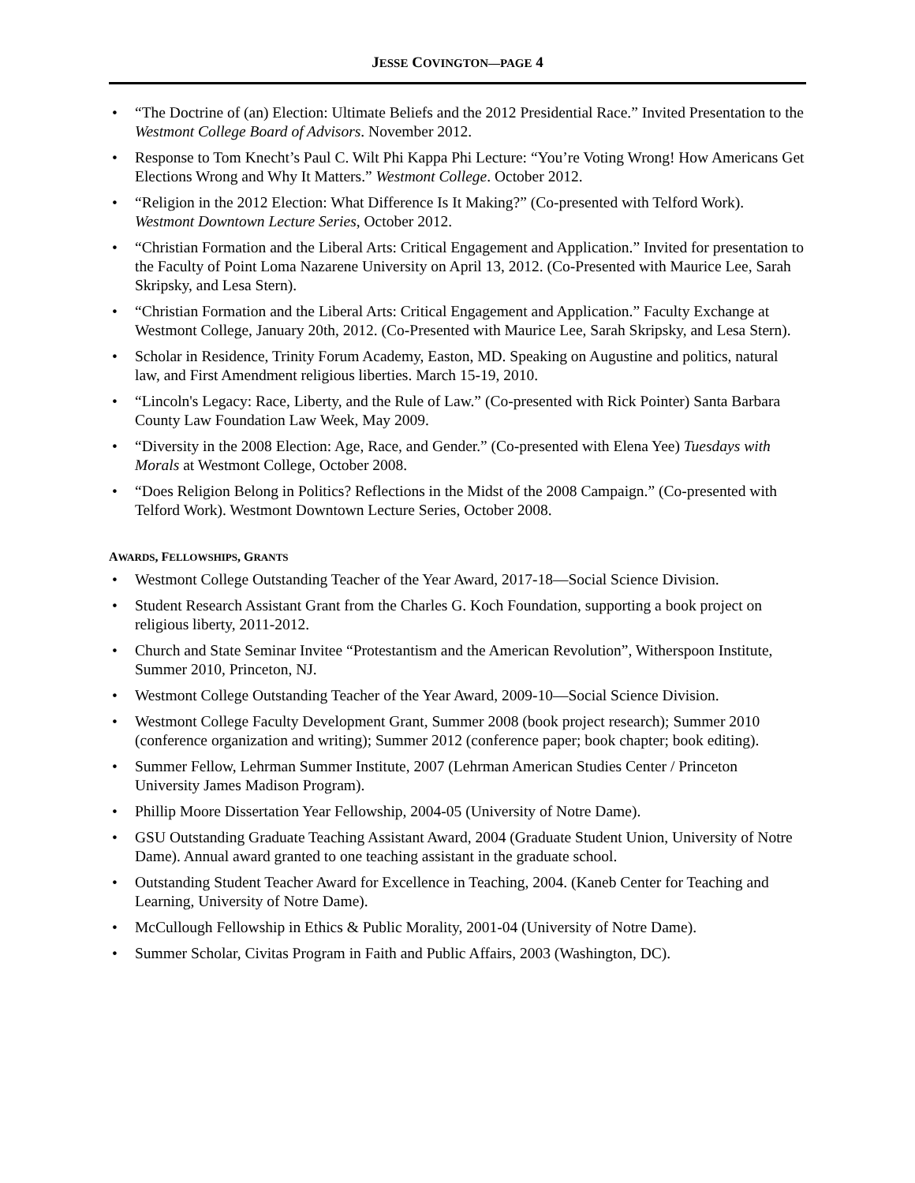JESSE COVINGTON—PAGE 4
• “The Doctrine of (an) Election: Ultimate Beliefs and the 2012 Presidential Race.” Invited Presentation to the Westmont College Board of Advisors. November 2012.
• Response to Tom Knecht’s Paul C. Wilt Phi Kappa Phi Lecture: “You’re Voting Wrong! How Americans Get Elections Wrong and Why It Matters.” Westmont College. October 2012.
• “Religion in the 2012 Election: What Difference Is It Making?” (Co-presented with Telford Work). Westmont Downtown Lecture Series, October 2012.
• “Christian Formation and the Liberal Arts: Critical Engagement and Application.” Invited for presentation to the Faculty of Point Loma Nazarene University on April 13, 2012. (Co-Presented with Maurice Lee, Sarah Skripsky, and Lesa Stern).
• “Christian Formation and the Liberal Arts: Critical Engagement and Application.” Faculty Exchange at Westmont College, January 20th, 2012. (Co-Presented with Maurice Lee, Sarah Skripsky, and Lesa Stern).
• Scholar in Residence, Trinity Forum Academy, Easton, MD. Speaking on Augustine and politics, natural law, and First Amendment religious liberties. March 15-19, 2010.
• “Lincoln's Legacy: Race, Liberty, and the Rule of Law.” (Co-presented with Rick Pointer) Santa Barbara County Law Foundation Law Week, May 2009.
• “Diversity in the 2008 Election: Age, Race, and Gender.” (Co-presented with Elena Yee) Tuesdays with Morals at Westmont College, October 2008.
• “Does Religion Belong in Politics? Reflections in the Midst of the 2008 Campaign.” (Co-presented with Telford Work). Westmont Downtown Lecture Series, October 2008.
AWARDS, FELLOWSHIPS, GRANTS
• Westmont College Outstanding Teacher of the Year Award, 2017-18—Social Science Division.
• Student Research Assistant Grant from the Charles G. Koch Foundation, supporting a book project on religious liberty, 2011-2012.
• Church and State Seminar Invitee “Protestantism and the American Revolution”, Witherspoon Institute, Summer 2010, Princeton, NJ.
• Westmont College Outstanding Teacher of the Year Award, 2009-10—Social Science Division.
• Westmont College Faculty Development Grant, Summer 2008 (book project research); Summer 2010 (conference organization and writing); Summer 2012 (conference paper; book chapter; book editing).
• Summer Fellow, Lehrman Summer Institute, 2007 (Lehrman American Studies Center / Princeton University James Madison Program).
• Phillip Moore Dissertation Year Fellowship, 2004-05 (University of Notre Dame).
• GSU Outstanding Graduate Teaching Assistant Award, 2004 (Graduate Student Union, University of Notre Dame). Annual award granted to one teaching assistant in the graduate school.
• Outstanding Student Teacher Award for Excellence in Teaching, 2004. (Kaneb Center for Teaching and Learning, University of Notre Dame).
• McCullough Fellowship in Ethics & Public Morality, 2001-04 (University of Notre Dame).
• Summer Scholar, Civitas Program in Faith and Public Affairs, 2003 (Washington, DC).